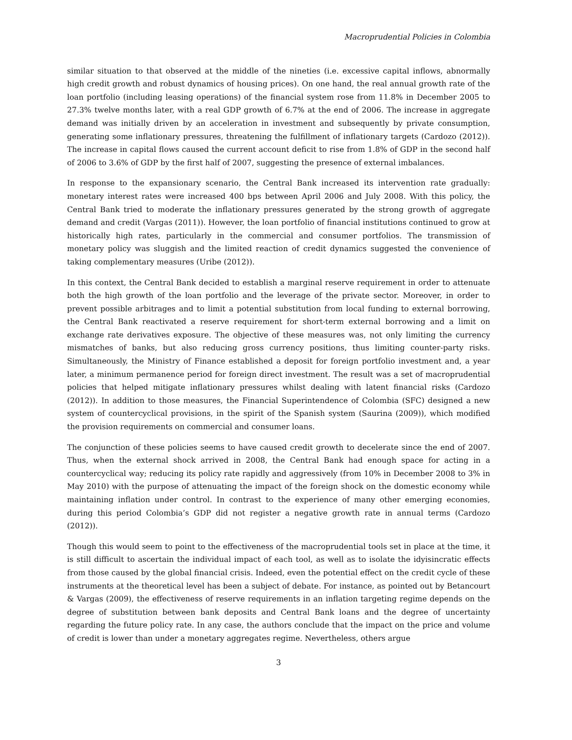Macroprudential Policies in Colombia
similar situation to that observed at the middle of the nineties (i.e. excessive capital inflows, abnormally high credit growth and robust dynamics of housing prices). On one hand, the real annual growth rate of the loan portfolio (including leasing operations) of the financial system rose from 11.8% in December 2005 to 27.3% twelve months later, with a real GDP growth of 6.7% at the end of 2006. The increase in aggregate demand was initially driven by an acceleration in investment and subsequently by private consumption, generating some inflationary pressures, threatening the fulfillment of inflationary targets (Cardozo (2012)). The increase in capital flows caused the current account deficit to rise from 1.8% of GDP in the second half of 2006 to 3.6% of GDP by the first half of 2007, suggesting the presence of external imbalances.
In response to the expansionary scenario, the Central Bank increased its intervention rate gradually: monetary interest rates were increased 400 bps between April 2006 and July 2008. With this policy, the Central Bank tried to moderate the inflationary pressures generated by the strong growth of aggregate demand and credit (Vargas (2011)). However, the loan portfolio of financial institutions continued to grow at historically high rates, particularly in the commercial and consumer portfolios. The transmission of monetary policy was sluggish and the limited reaction of credit dynamics suggested the convenience of taking complementary measures (Uribe (2012)).
In this context, the Central Bank decided to establish a marginal reserve requirement in order to attenuate both the high growth of the loan portfolio and the leverage of the private sector. Moreover, in order to prevent possible arbitrages and to limit a potential substitution from local funding to external borrowing, the Central Bank reactivated a reserve requirement for short-term external borrowing and a limit on exchange rate derivatives exposure. The objective of these measures was, not only limiting the currency mismatches of banks, but also reducing gross currency positions, thus limiting counter-party risks. Simultaneously, the Ministry of Finance established a deposit for foreign portfolio investment and, a year later, a minimum permanence period for foreign direct investment. The result was a set of macroprudential policies that helped mitigate inflationary pressures whilst dealing with latent financial risks (Cardozo (2012)). In addition to those measures, the Financial Superintendence of Colombia (SFC) designed a new system of countercyclical provisions, in the spirit of the Spanish system (Saurina (2009)), which modified the provision requirements on commercial and consumer loans.
The conjunction of these policies seems to have caused credit growth to decelerate since the end of 2007. Thus, when the external shock arrived in 2008, the Central Bank had enough space for acting in a countercyclical way; reducing its policy rate rapidly and aggressively (from 10% in December 2008 to 3% in May 2010) with the purpose of attenuating the impact of the foreign shock on the domestic economy while maintaining inflation under control. In contrast to the experience of many other emerging economies, during this period Colombia’s GDP did not register a negative growth rate in annual terms (Cardozo (2012)).
Though this would seem to point to the effectiveness of the macroprudential tools set in place at the time, it is still difficult to ascertain the individual impact of each tool, as well as to isolate the idyisincratic effects from those caused by the global financial crisis. Indeed, even the potential effect on the credit cycle of these instruments at the theoretical level has been a subject of debate. For instance, as pointed out by Betancourt & Vargas (2009), the effectiveness of reserve requirements in an inflation targeting regime depends on the degree of substitution between bank deposits and Central Bank loans and the degree of uncertainty regarding the future policy rate. In any case, the authors conclude that the impact on the price and volume of credit is lower than under a monetary aggregates regime. Nevertheless, others argue
3